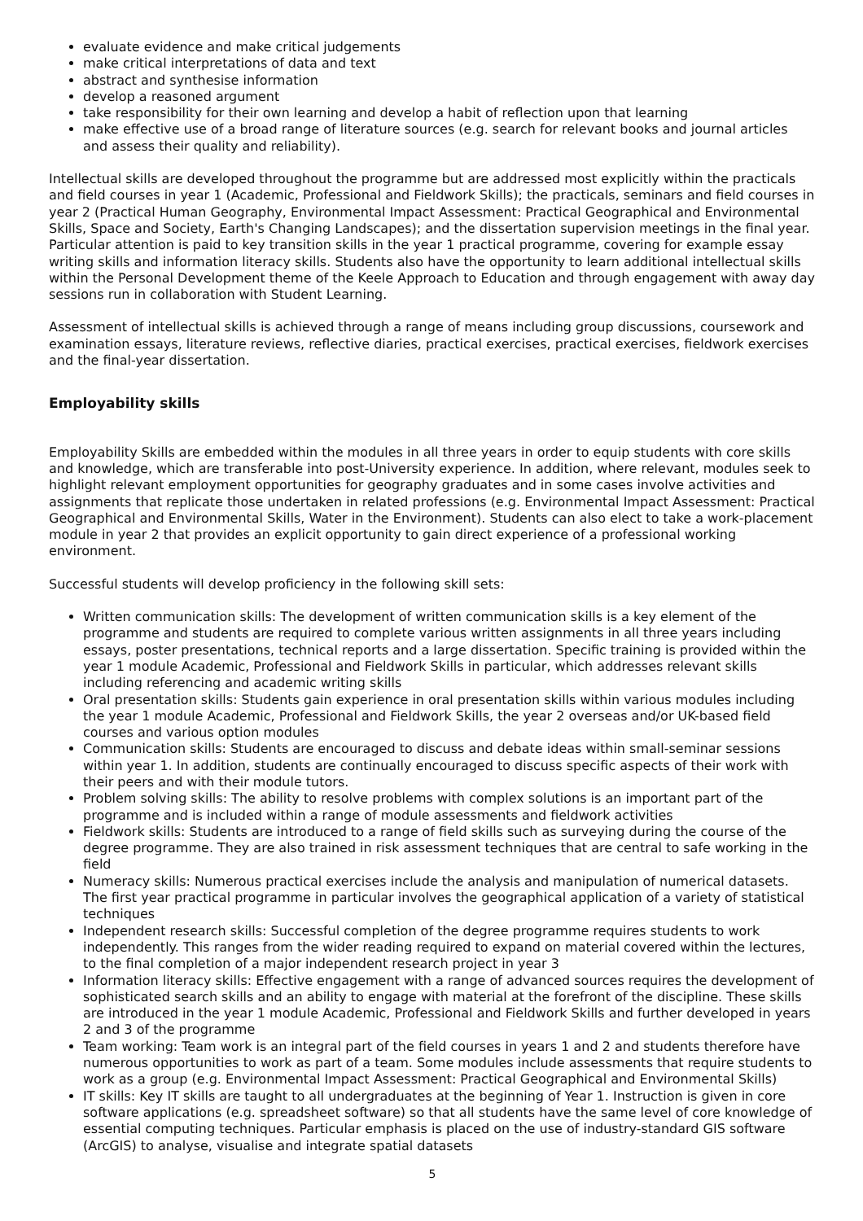evaluate evidence and make critical judgements
make critical interpretations of data and text
abstract and synthesise information
develop a reasoned argument
take responsibility for their own learning and develop a habit of reflection upon that learning
make effective use of a broad range of literature sources (e.g. search for relevant books and journal articles and assess their quality and reliability).
Intellectual skills are developed throughout the programme but are addressed most explicitly within the practicals and field courses in year 1 (Academic, Professional and Fieldwork Skills); the practicals, seminars and field courses in year 2 (Practical Human Geography, Environmental Impact Assessment: Practical Geographical and Environmental Skills, Space and Society, Earth's Changing Landscapes); and the dissertation supervision meetings in the final year. Particular attention is paid to key transition skills in the year 1 practical programme, covering for example essay writing skills and information literacy skills. Students also have the opportunity to learn additional intellectual skills within the Personal Development theme of the Keele Approach to Education and through engagement with away day sessions run in collaboration with Student Learning.
Assessment of intellectual skills is achieved through a range of means including group discussions, coursework and examination essays, literature reviews, reflective diaries, practical exercises, practical exercises, fieldwork exercises and the final-year dissertation.
Employability skills
Employability Skills are embedded within the modules in all three years in order to equip students with core skills and knowledge, which are transferable into post-University experience. In addition, where relevant, modules seek to highlight relevant employment opportunities for geography graduates and in some cases involve activities and assignments that replicate those undertaken in related professions (e.g. Environmental Impact Assessment: Practical Geographical and Environmental Skills, Water in the Environment). Students can also elect to take a work-placement module in year 2 that provides an explicit opportunity to gain direct experience of a professional working environment.
Successful students will develop proficiency in the following skill sets:
Written communication skills: The development of written communication skills is a key element of the programme and students are required to complete various written assignments in all three years including essays, poster presentations, technical reports and a large dissertation. Specific training is provided within the year 1 module Academic, Professional and Fieldwork Skills in particular, which addresses relevant skills including referencing and academic writing skills
Oral presentation skills: Students gain experience in oral presentation skills within various modules including the year 1 module Academic, Professional and Fieldwork Skills, the year 2 overseas and/or UK-based field courses and various option modules
Communication skills: Students are encouraged to discuss and debate ideas within small-seminar sessions within year 1. In addition, students are continually encouraged to discuss specific aspects of their work with their peers and with their module tutors.
Problem solving skills: The ability to resolve problems with complex solutions is an important part of the programme and is included within a range of module assessments and fieldwork activities
Fieldwork skills: Students are introduced to a range of field skills such as surveying during the course of the degree programme. They are also trained in risk assessment techniques that are central to safe working in the field
Numeracy skills: Numerous practical exercises include the analysis and manipulation of numerical datasets. The first year practical programme in particular involves the geographical application of a variety of statistical techniques
Independent research skills: Successful completion of the degree programme requires students to work independently. This ranges from the wider reading required to expand on material covered within the lectures, to the final completion of a major independent research project in year 3
Information literacy skills: Effective engagement with a range of advanced sources requires the development of sophisticated search skills and an ability to engage with material at the forefront of the discipline. These skills are introduced in the year 1 module Academic, Professional and Fieldwork Skills and further developed in years 2 and 3 of the programme
Team working: Team work is an integral part of the field courses in years 1 and 2 and students therefore have numerous opportunities to work as part of a team. Some modules include assessments that require students to work as a group (e.g. Environmental Impact Assessment: Practical Geographical and Environmental Skills)
IT skills: Key IT skills are taught to all undergraduates at the beginning of Year 1. Instruction is given in core software applications (e.g. spreadsheet software) so that all students have the same level of core knowledge of essential computing techniques. Particular emphasis is placed on the use of industry-standard GIS software (ArcGIS) to analyse, visualise and integrate spatial datasets
5